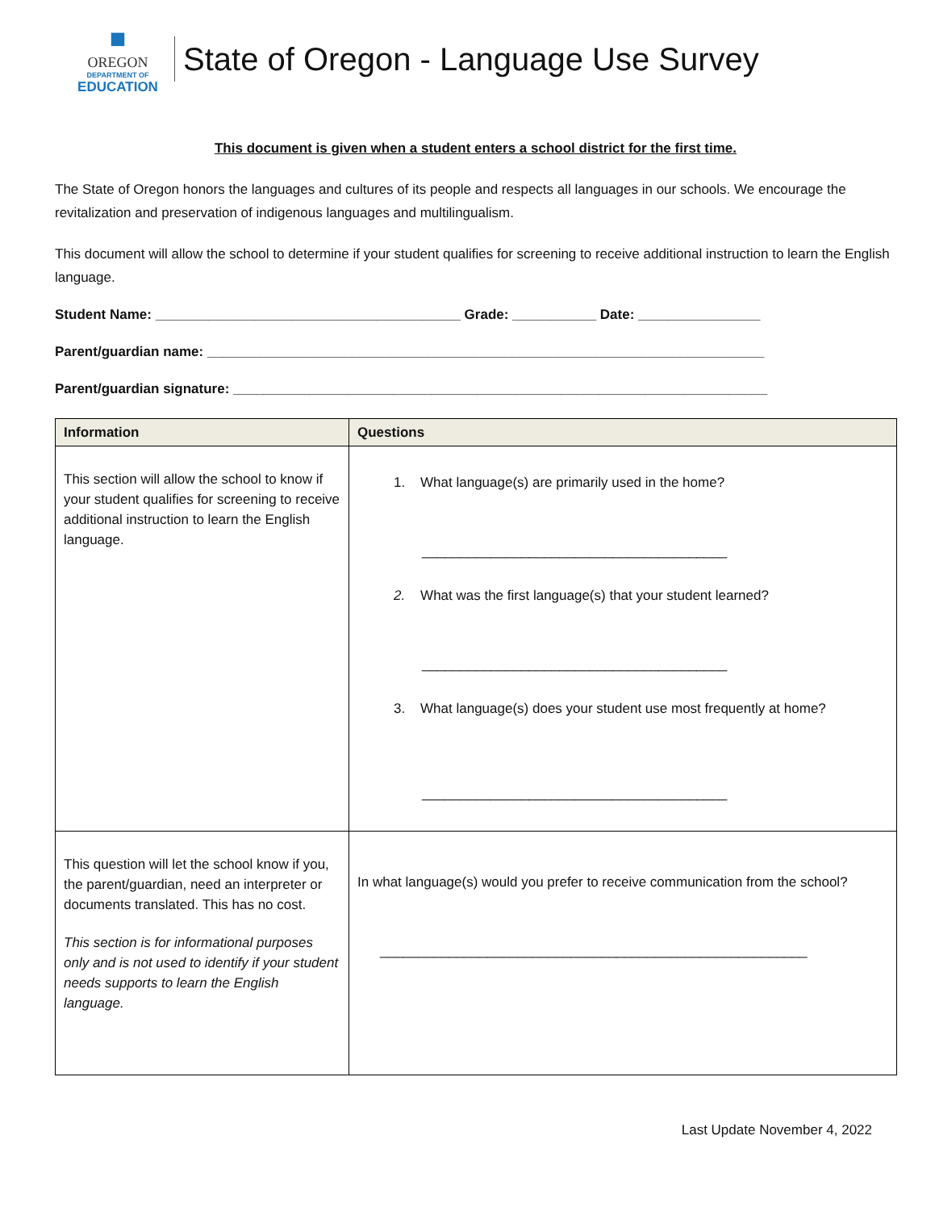■
OREGON
DEPARTMENT OF
EDUCATION
State of Oregon - Language Use Survey
This document is given when a student enters a school district for the first time.
The State of Oregon honors the languages and cultures of its people and respects all languages in our schools. We encourage the revitalization and preservation of indigenous languages and multilingualism.
This document will allow the school to determine if your student qualifies for screening to receive additional instruction to learn the English language.
Student Name: ________________________________________ Grade: ___________ Date: ________________
Parent/guardian name: _________________________________________________________________________
Parent/guardian signature: ______________________________________________________________________
| Information | Questions |
| --- | --- |
| This section will allow the school to know if your student qualifies for screening to receive additional instruction to learn the English language. | 1. What language(s) are primarily used in the home? ________________________________________ 2. What was the first language(s) that your student learned? ________________________________________ 3. What language(s) does your student use most frequently at home? ________________________________________ |
| This question will let the school know if you, the parent/guardian, need an interpreter or documents translated. This has no cost. This section is for informational purposes only and is not used to identify if your student needs supports to learn the English language. | In what language(s) would you prefer to receive communication from the school? ________________________________________________________ |
Last Update November 4, 2022